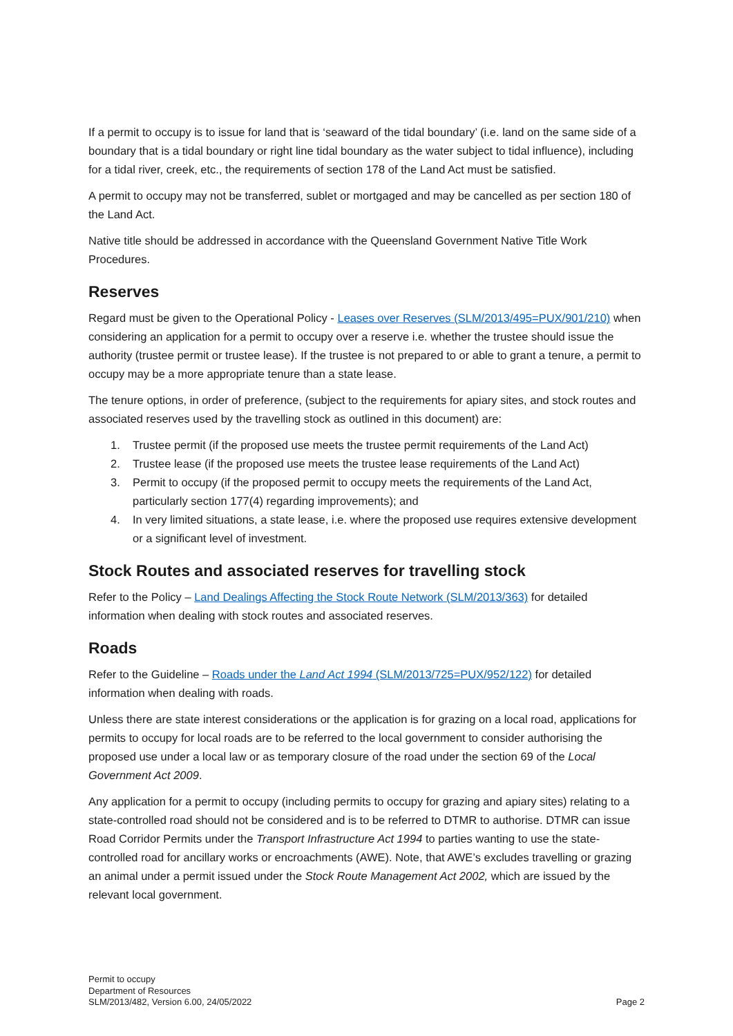If a permit to occupy is to issue for land that is ‘seaward of the tidal boundary’ (i.e. land on the same side of a boundary that is a tidal boundary or right line tidal boundary as the water subject to tidal influence), including for a tidal river, creek, etc., the requirements of section 178 of the Land Act must be satisfied.
A permit to occupy may not be transferred, sublet or mortgaged and may be cancelled as per section 180 of the Land Act.
Native title should be addressed in accordance with the Queensland Government Native Title Work Procedures.
Reserves
Regard must be given to the Operational Policy - Leases over Reserves (SLM/2013/495=PUX/901/210) when considering an application for a permit to occupy over a reserve i.e. whether the trustee should issue the authority (trustee permit or trustee lease). If the trustee is not prepared to or able to grant a tenure, a permit to occupy may be a more appropriate tenure than a state lease.
The tenure options, in order of preference, (subject to the requirements for apiary sites, and stock routes and associated reserves used by the travelling stock as outlined in this document) are:
1. Trustee permit (if the proposed use meets the trustee permit requirements of the Land Act)
2. Trustee lease (if the proposed use meets the trustee lease requirements of the Land Act)
3. Permit to occupy (if the proposed permit to occupy meets the requirements of the Land Act, particularly section 177(4) regarding improvements); and
4. In very limited situations, a state lease, i.e. where the proposed use requires extensive development or a significant level of investment.
Stock Routes and associated reserves for travelling stock
Refer to the Policy – Land Dealings Affecting the Stock Route Network (SLM/2013/363) for detailed information when dealing with stock routes and associated reserves.
Roads
Refer to the Guideline – Roads under the Land Act 1994 (SLM/2013/725=PUX/952/122) for detailed information when dealing with roads.
Unless there are state interest considerations or the application is for grazing on a local road, applications for permits to occupy for local roads are to be referred to the local government to consider authorising the proposed use under a local law or as temporary closure of the road under the section 69 of the Local Government Act 2009.
Any application for a permit to occupy (including permits to occupy for grazing and apiary sites) relating to a state-controlled road should not be considered and is to be referred to DTMR to authorise. DTMR can issue Road Corridor Permits under the Transport Infrastructure Act 1994 to parties wanting to use the state-controlled road for ancillary works or encroachments (AWE). Note, that AWE’s excludes travelling or grazing an animal under a permit issued under the Stock Route Management Act 2002, which are issued by the relevant local government.
Permit to occupy
Department of Resources
SLM/2013/482, Version 6.00, 24/05/2022
Page 2